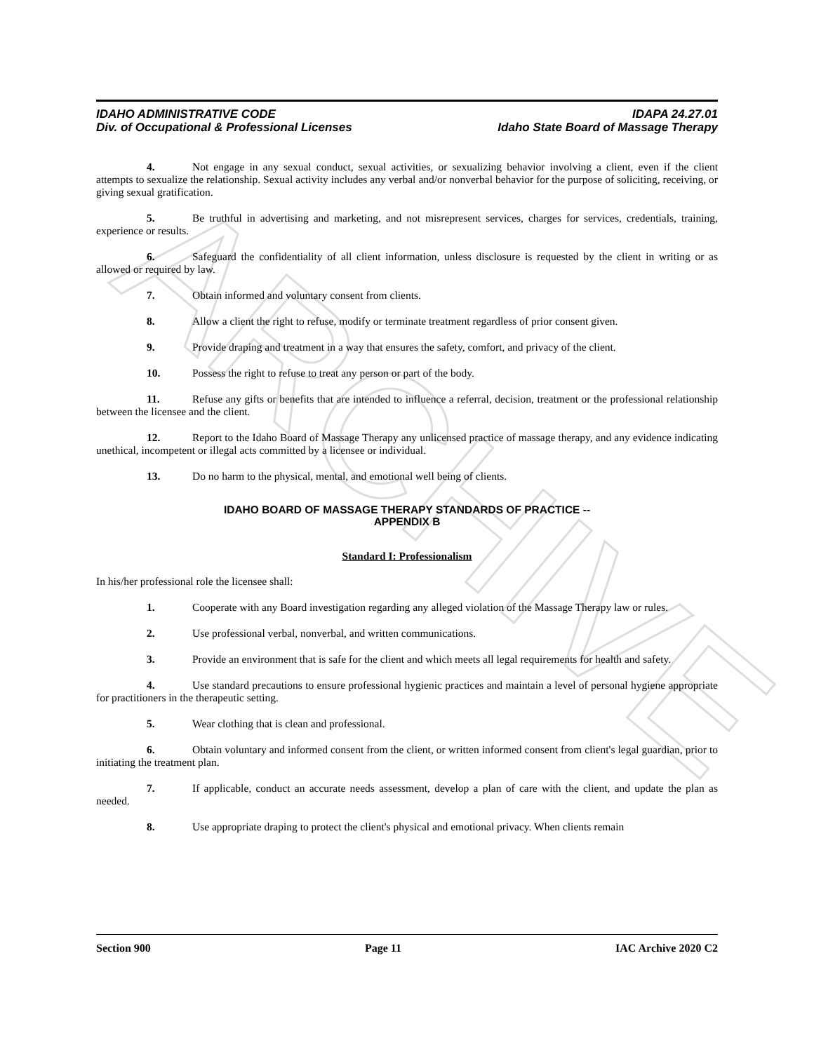ARCHIVE
IDAHO ADMINISTRATIVE CODE
Div. of Occupational & Professional Licenses
IDAPA 24.27.01
Idaho State Board of Massage Therapy
4. Not engage in any sexual conduct, sexual activities, or sexualizing behavior involving a client, even if the client attempts to sexualize the relationship. Sexual activity includes any verbal and/or nonverbal behavior for the purpose of soliciting, receiving, or giving sexual gratification.
5. Be truthful in advertising and marketing, and not misrepresent services, charges for services, credentials, training, experience or results.
6. Safeguard the confidentiality of all client information, unless disclosure is requested by the client in writing or as allowed or required by law.
7. Obtain informed and voluntary consent from clients.
8. Allow a client the right to refuse, modify or terminate treatment regardless of prior consent given.
9. Provide draping and treatment in a way that ensures the safety, comfort, and privacy of the client.
10. Possess the right to refuse to treat any person or part of the body.
11. Refuse any gifts or benefits that are intended to influence a referral, decision, treatment or the professional relationship between the licensee and the client.
12. Report to the Idaho Board of Massage Therapy any unlicensed practice of massage therapy, and any evidence indicating unethical, incompetent or illegal acts committed by a licensee or individual.
13. Do no harm to the physical, mental, and emotional well being of clients.
IDAHO BOARD OF MASSAGE THERAPY STANDARDS OF PRACTICE --
APPENDIX B
Standard I: Professionalism
In his/her professional role the licensee shall:
1. Cooperate with any Board investigation regarding any alleged violation of the Massage Therapy law or rules.
2. Use professional verbal, nonverbal, and written communications.
3. Provide an environment that is safe for the client and which meets all legal requirements for health and safety.
4. Use standard precautions to ensure professional hygienic practices and maintain a level of personal hygiene appropriate for practitioners in the therapeutic setting.
5. Wear clothing that is clean and professional.
6. Obtain voluntary and informed consent from the client, or written informed consent from client's legal guardian, prior to initiating the treatment plan.
7. If applicable, conduct an accurate needs assessment, develop a plan of care with the client, and update the plan as needed.
8. Use appropriate draping to protect the client's physical and emotional privacy. When clients remain
Section 900 Page 11 IAC Archive 2020 C2